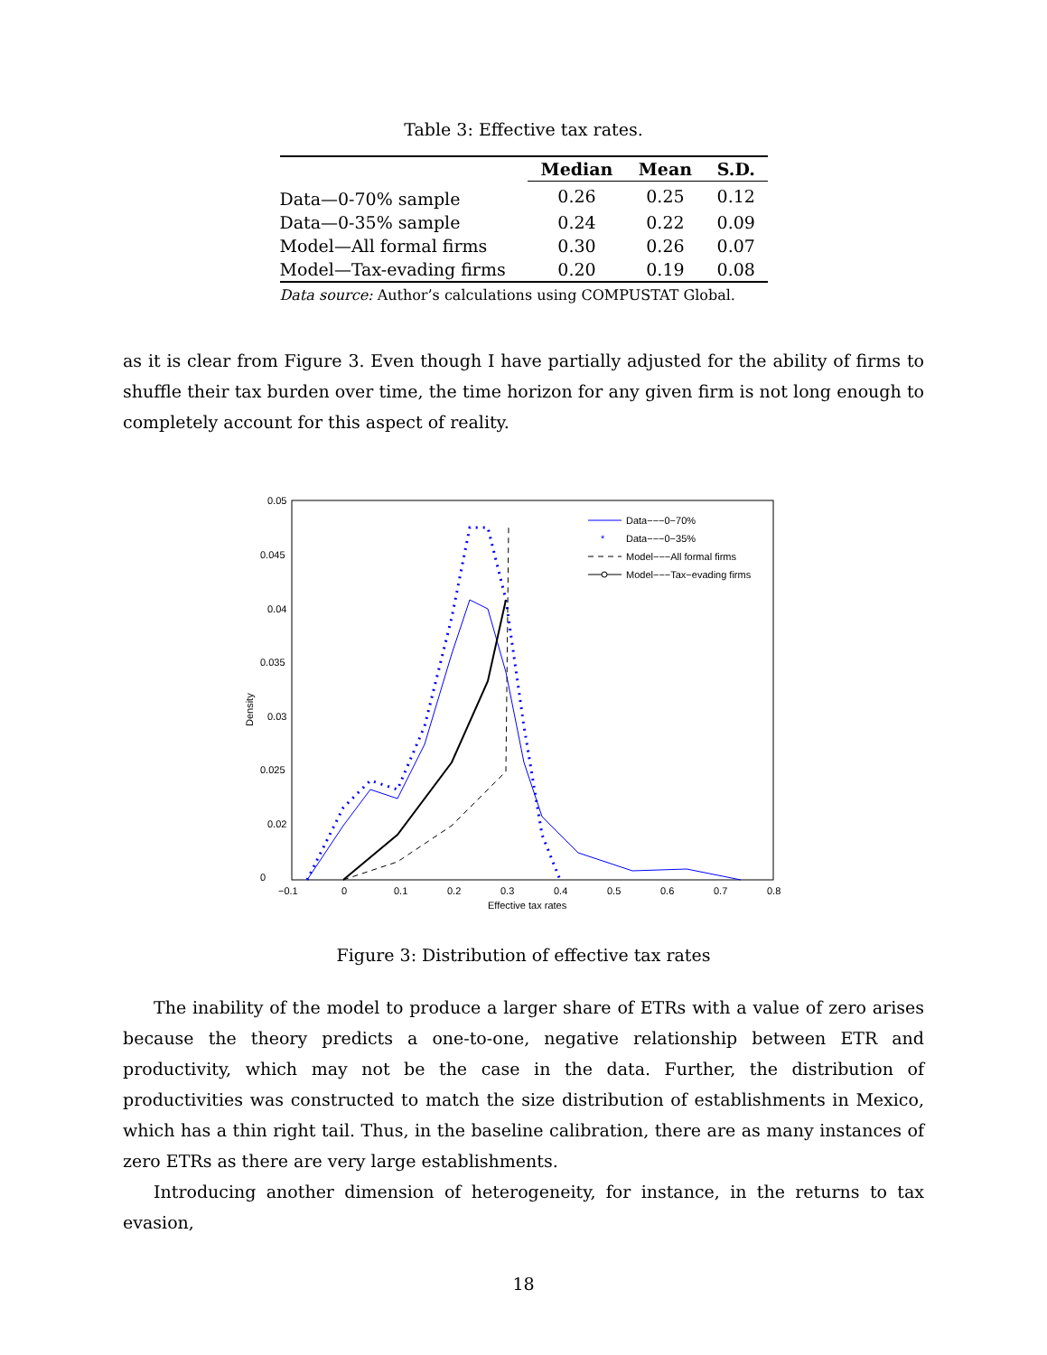Table 3: Effective tax rates.
| | Median | Mean | S.D. |
| --- | --- | --- | --- |
| Data—0-70% sample | 0.26 | 0.25 | 0.12 |
| Data—0-35% sample | 0.24 | 0.22 | 0.09 |
| Model—All formal firms | 0.30 | 0.26 | 0.07 |
| Model—Tax-evading firms | 0.20 | 0.19 | 0.08 |
Data source: Author’s calculations using COMPUSTAT Global.
as it is clear from Figure 3. Even though I have partially adjusted for the ability of firms to shuffle their tax burden over time, the time horizon for any given firm is not long enough to completely account for this aspect of reality.
0.05
0.045
0.04
0.035
0.03
0.025
0.02
0
−0.1
0
0.1
0.2
0.3
0.4
0.5
0.6
0.7
0.8
Effective tax rates
Density
Data−−−0−70%
Data−−−0−35%
Model−−−All formal firms
Model−−−Tax−evading firms
*
Figure 3: Distribution of effective tax rates
The inability of the model to produce a larger share of ETRs with a value of zero arises because the theory predicts a one-to-one, negative relationship between ETR and productivity, which may not be the case in the data. Further, the distribution of productivities was constructed to match the size distribution of establishments in Mexico, which has a thin right tail. Thus, in the baseline calibration, there are as many instances of zero ETRs as there are very large establishments.
Introducing another dimension of heterogeneity, for instance, in the returns to tax evasion,
18